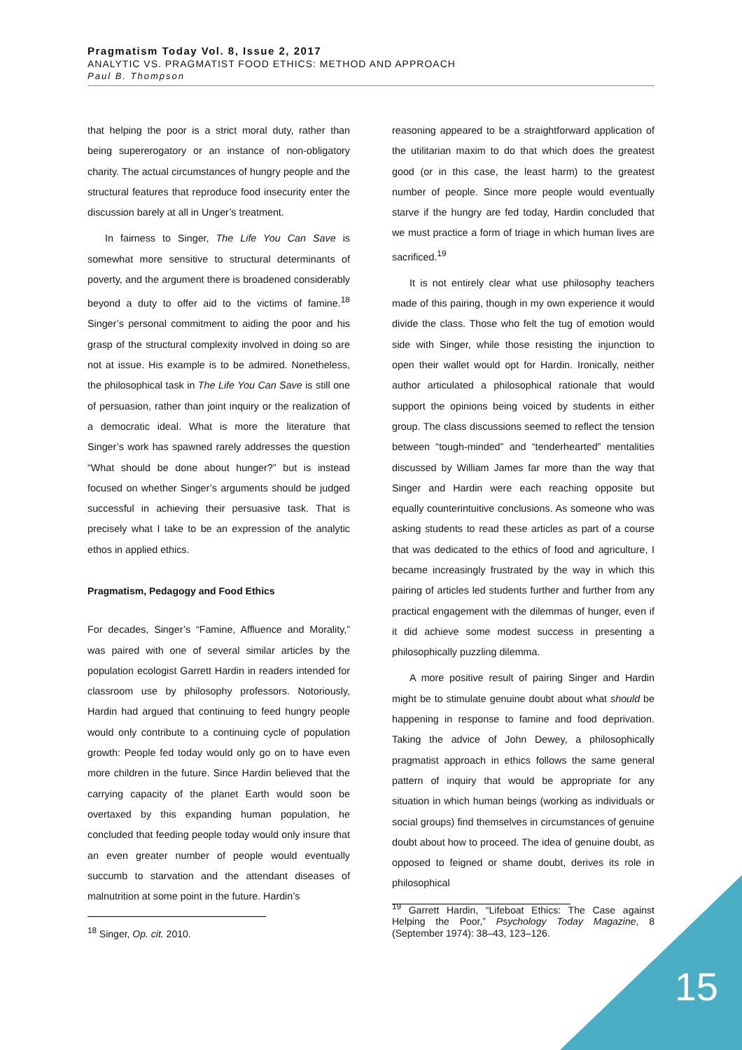Pragmatism Today Vol. 8, Issue 2, 2017
ANALYTIC VS. PRAGMATIST FOOD ETHICS: METHOD AND APPROACH
Paul B. Thompson
that helping the poor is a strict moral duty, rather than being supererogatory or an instance of non-obligatory charity. The actual circumstances of hungry people and the structural features that reproduce food insecurity enter the discussion barely at all in Unger’s treatment.
In fairness to Singer, The Life You Can Save is somewhat more sensitive to structural determinants of poverty, and the argument there is broadened considerably beyond a duty to offer aid to the victims of famine.<sup>18</sup> Singer’s personal commitment to aiding the poor and his grasp of the structural complexity involved in doing so are not at issue. His example is to be admired. Nonetheless, the philosophical task in The Life You Can Save is still one of persuasion, rather than joint inquiry or the realization of a democratic ideal. What is more the literature that Singer’s work has spawned rarely addresses the question “What should be done about hunger?” but is instead focused on whether Singer’s arguments should be judged successful in achieving their persuasive task. That is precisely what I take to be an expression of the analytic ethos in applied ethics.
Pragmatism, Pedagogy and Food Ethics
For decades, Singer’s “Famine, Affluence and Morality,” was paired with one of several similar articles by the population ecologist Garrett Hardin in readers intended for classroom use by philosophy professors. Notoriously, Hardin had argued that continuing to feed hungry people would only contribute to a continuing cycle of population growth: People fed today would only go on to have even more children in the future. Since Hardin believed that the carrying capacity of the planet Earth would soon be overtaxed by this expanding human population, he concluded that feeding people today would only insure that an even greater number of people would eventually succumb to starvation and the attendant diseases of malnutrition at some point in the future. Hardin’s
<sup>18</sup> Singer, Op. cit. 2010.
reasoning appeared to be a straightforward application of the utilitarian maxim to do that which does the greatest good (or in this case, the least harm) to the greatest number of people. Since more people would eventually starve if the hungry are fed today, Hardin concluded that we must practice a form of triage in which human lives are sacrificed.<sup>19</sup>
It is not entirely clear what use philosophy teachers made of this pairing, though in my own experience it would divide the class. Those who felt the tug of emotion would side with Singer, while those resisting the injunction to open their wallet would opt for Hardin. Ironically, neither author articulated a philosophical rationale that would support the opinions being voiced by students in either group. The class discussions seemed to reflect the tension between “tough-minded” and “tenderhearted” mentalities discussed by William James far more than the way that Singer and Hardin were each reaching opposite but equally counterintuitive conclusions. As someone who was asking students to read these articles as part of a course that was dedicated to the ethics of food and agriculture, I became increasingly frustrated by the way in which this pairing of articles led students further and further from any practical engagement with the dilemmas of hunger, even if it did achieve some modest success in presenting a philosophically puzzling dilemma.
A more positive result of pairing Singer and Hardin might be to stimulate genuine doubt about what should be happening in response to famine and food deprivation. Taking the advice of John Dewey, a philosophically pragmatist approach in ethics follows the same general pattern of inquiry that would be appropriate for any situation in which human beings (working as individuals or social groups) find themselves in circumstances of genuine doubt about how to proceed. The idea of genuine doubt, as opposed to feigned or shame doubt, derives its role in philosophical
<sup>19</sup> Garrett Hardin, “Lifeboat Ethics: The Case against Helping the Poor,” Psychology Today Magazine, 8 (September 1974): 38–43, 123–126.
15